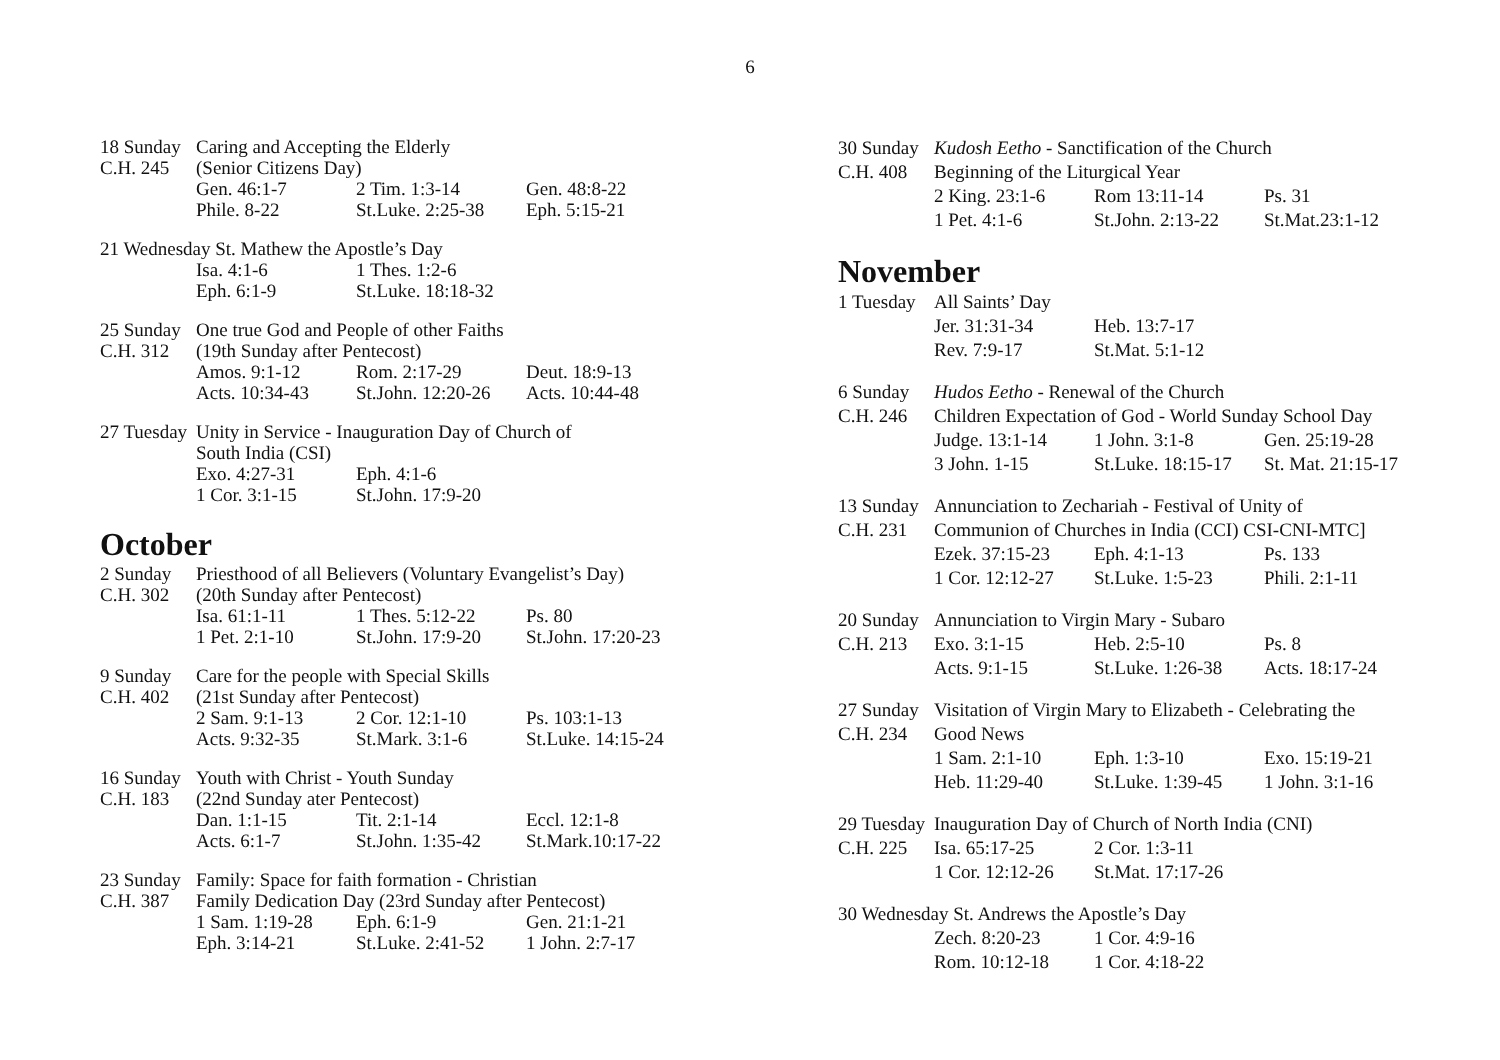6
18 Sunday
Caring and Accepting the Elderly
C.H. 245 (Senior Citizens Day)
Gen. 46:1-7 2 Tim. 1:3-14 Gen. 48:8-22
Phile. 8-22 St.Luke. 2:25-38
Eph. 5:15-21
21 Wednesday St. Mathew the Apostle’s Day
Isa. 4:1-6 1 Thes. 1:2-6
Eph. 6:1-9 St.Luke. 18:18-32
25 Sunday
One true God and People of other Faiths
C.H. 312 (19th Sunday after Pentecost)
Amos. 9:1-12 Rom. 2:17-29 Deut. 18:9-13
Acts. 10:34-43 St.John. 12:20-26
Acts. 10:44-48
27 Tuesday
Unity in Service - Inauguration Day of Church of
South India (CSI)
Exo. 4:27-31 Eph. 4:1-6
1 Cor. 3:1-15 St.John. 17:9-20
October
2 Sunday Priesthood of all Believers (Voluntary Evangelist’s Day)
C.H. 302 (20th Sunday after Pentecost)
Isa. 61:1-11 1 Thes. 5:12-22
Ps. 80
1 Pet. 2:1-10 St.John. 17:9-20
St.John. 17:20-23
9 Sunday Care for the people with Special Skills
C.H. 402 (21st Sunday after Pentecost)
2 Sam. 9:1-13 2 Cor. 12:1-10 Ps. 103:1-13
Acts. 9:32-35 St.Mark. 3:1-6 St.Luke. 14:15-24
16 Sunday
Youth with Christ - Youth Sunday
C.H. 183 (22nd Sunday ater Pentecost)
Dan. 1:1-15 Tit. 2:1-14 Eccl. 12:1-8
Acts. 6:1-7 St.John. 1:35-42
St.Mark.10:17-22
23 Sunday
Family: Space for faith formation - Christian
C.H. 387 Family Dedication Day (23rd Sunday after Pentecost)
1 Sam. 1:19-28 Eph. 6:1-9 Gen. 21:1-21
Eph. 3:14-21 St.Luke. 2:41-52
1 John. 2:7-17
30 Sunday
Kudosh Eetho - Sanctification of the Church
C.H. 408 Beginning of the Liturgical Year
2 King. 23:1-6 Rom 13:11-14 Ps. 31
1 Pet. 4:1-6 St.John. 2:13-22
St.Mat.23:1-12
November
1 Tuesday
All Saints’ Day
Jer. 31:31-34 Heb. 13:7-17
Rev. 7:9-17 St.Mat. 5:1-12
6 Sunday Hudos Eetho - Renewal of the Church
C.H. 246 Children Expectation of God - World Sunday School Day
Judge. 13:1-14 1 John. 3:1-8 Gen. 25:19-28
3 John. 1-15 St.Luke. 18:15-17
St. Mat. 21:15-17
13 Sunday
Annunciation to Zechariah - Festival of Unity of
C.H. 231 Communion of Churches in India (CCI) CSI-CNI-MTC]
Ezek. 37:15-23 Eph. 4:1-13 Ps. 133
1 Cor. 12:12-27
St.Luke. 1:5-23
Phili. 2:1-11
20 Sunday
Annunciation to Virgin Mary - Subaro
C.H. 213 Exo. 3:1-15 Heb. 2:5-10 Ps. 8
Acts. 9:1-15 St.Luke. 1:26-38
Acts. 18:17-24
27 Sunday
Visitation of Virgin Mary to Elizabeth - Celebrating the
C.H. 234 Good News
1 Sam. 2:1-10 Eph. 1:3-10 Exo. 15:19-21
Heb. 11:29-40 St.Luke. 1:39-45
1 John. 3:1-16
29 Tuesday
Inauguration Day of Church of North India (CNI)
C.H. 225 Isa. 65:17-25 2 Cor. 1:3-11
1 Cor. 12:12-26
St.Mat. 17:17-26
30 Wednesday St. Andrews the Apostle’s Day
Zech. 8:20-23 1 Cor. 4:9-16
Rom. 10:12-18 1 Cor. 4:18-22